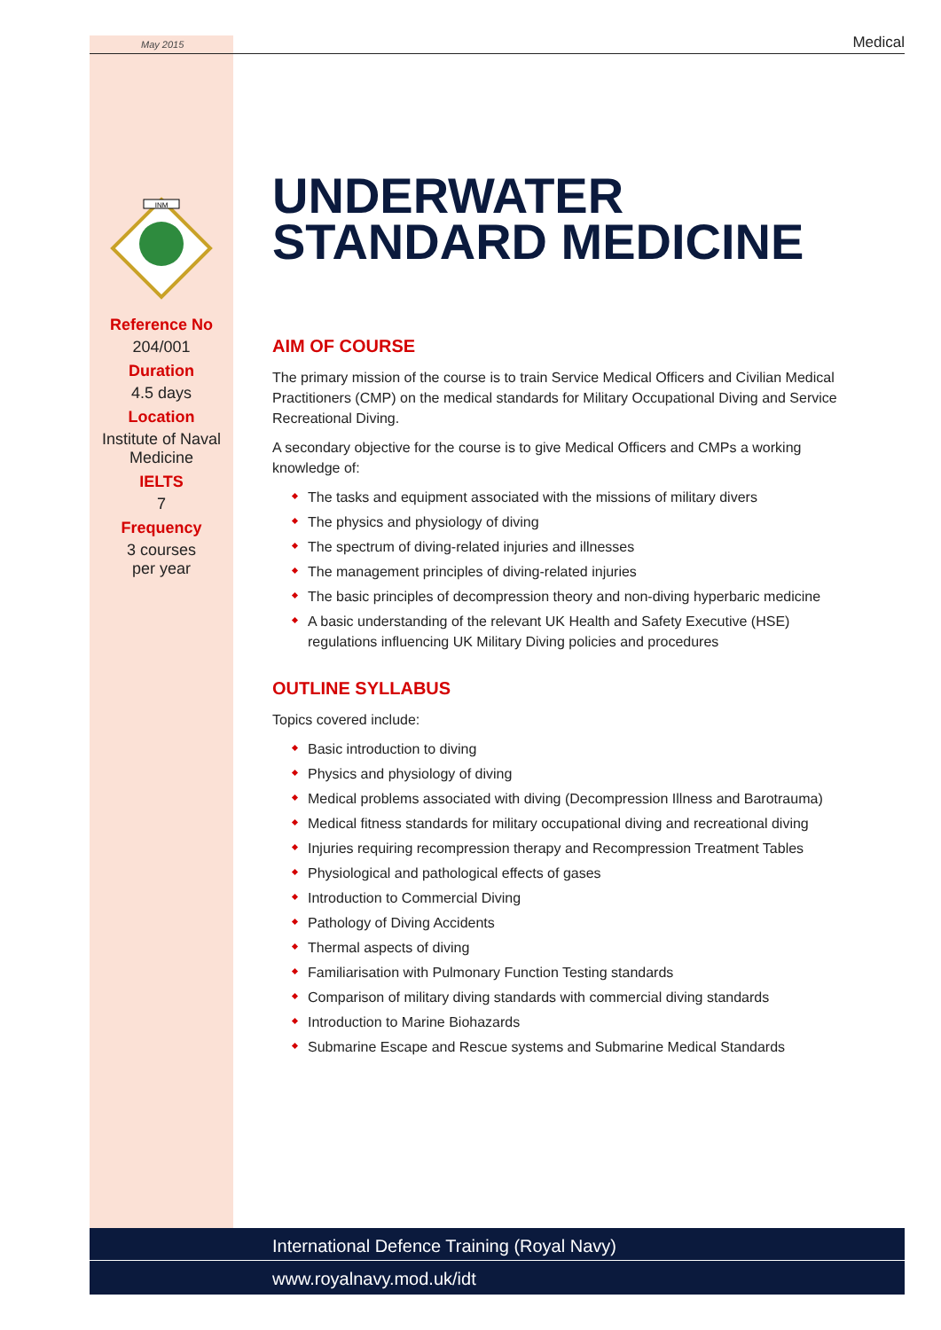May 2015 Medical
INM
Reference No
204/001
Duration
4.5 days
Location
Institute of Naval Medicine
IELTS
7
Frequency
3 courses
per year
UNDERWATER STANDARD MEDICINE
AIM OF COURSE
The primary mission of the course is to train Service Medical Officers and Civilian Medical Practitioners (CMP) on the medical standards for Military Occupational Diving and Service Recreational Diving.
A secondary objective for the course is to give Medical Officers and CMPs a working knowledge of:
The tasks and equipment associated with the missions of military divers
The physics and physiology of diving
The spectrum of diving-related injuries and illnesses
The management principles of diving-related injuries
The basic principles of decompression theory and non-diving hyperbaric medicine
A basic understanding of the relevant UK Health and Safety Executive (HSE) regulations influencing UK Military Diving policies and procedures
OUTLINE SYLLABUS
Topics covered include:
Basic introduction to diving
Physics and physiology of diving
Medical problems associated with diving (Decompression Illness and Barotrauma)
Medical fitness standards for military occupational diving and recreational diving
Injuries requiring recompression therapy and Recompression Treatment Tables
Physiological and pathological effects of gases
Introduction to Commercial Diving
Pathology of Diving Accidents
Thermal aspects of diving
Familiarisation with Pulmonary Function Testing standards
Comparison of military diving standards with commercial diving standards
Introduction to Marine Biohazards
Submarine Escape and Rescue systems and Submarine Medical Standards
International Defence Training (Royal Navy)
www.royalnavy.mod.uk/idt